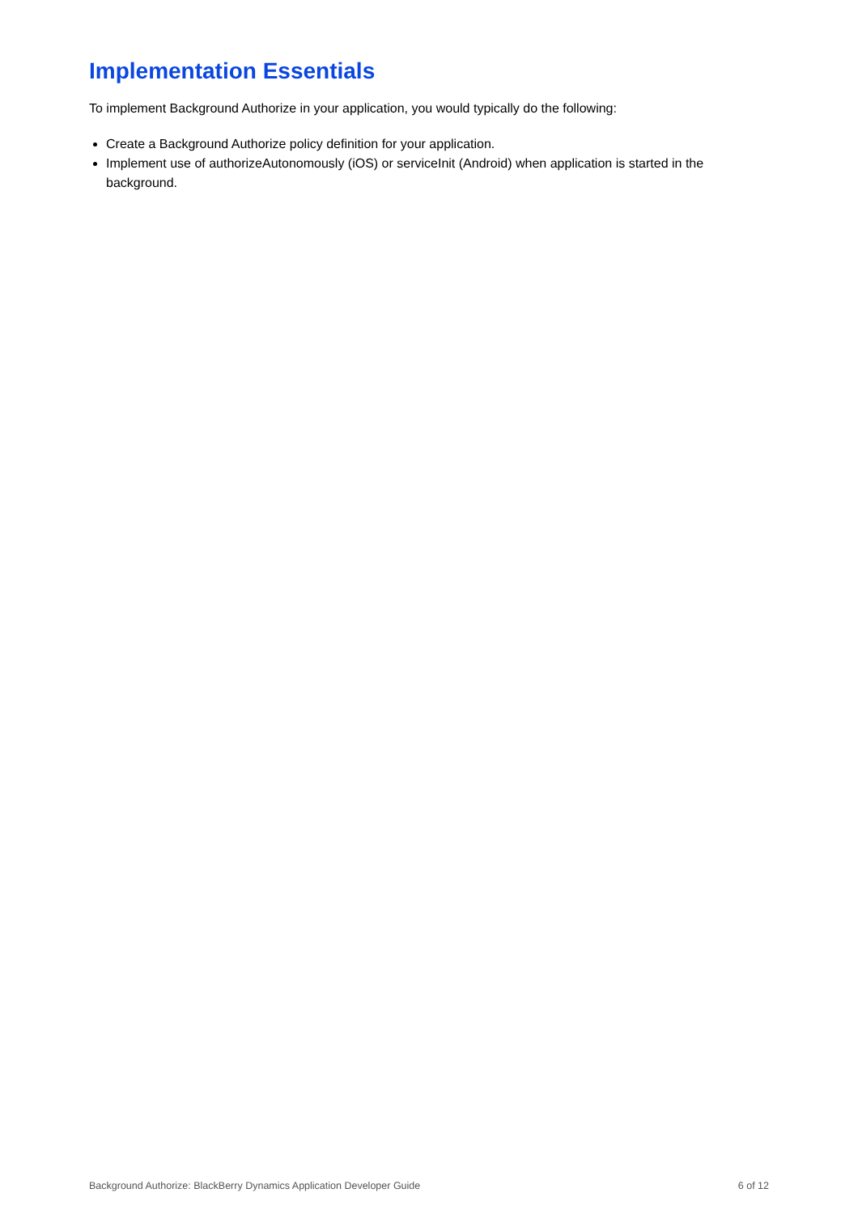Implementation Essentials
To implement Background Authorize in your application, you would typically do the following:
Create a Background Authorize policy definition for your application.
Implement use of authorizeAutonomously (iOS) or serviceInit (Android) when application is started in the background.
Background Authorize: BlackBerry Dynamics Application Developer Guide 6 of 12